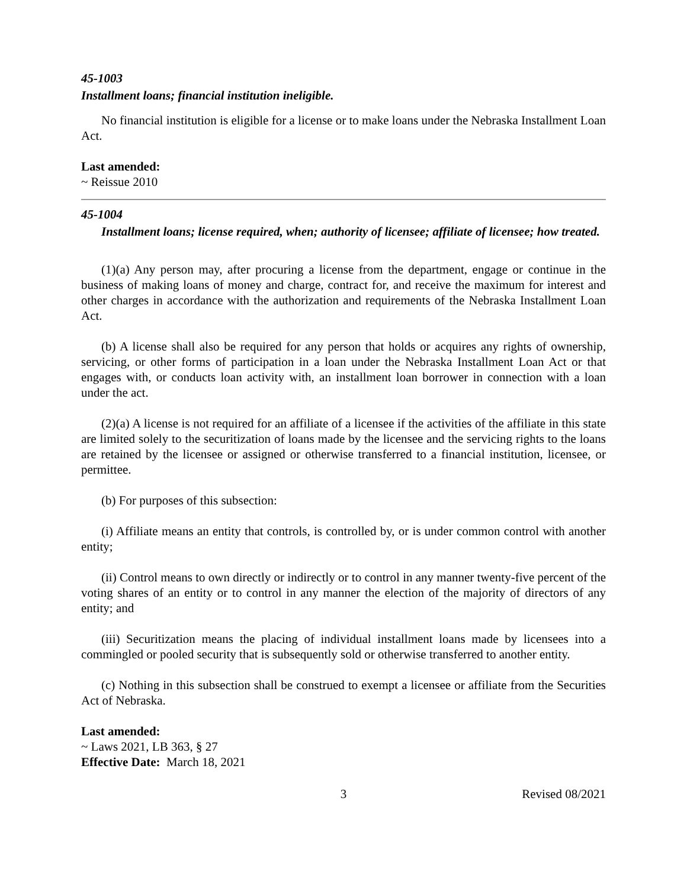45-1003
Installment loans; financial institution ineligible.
No financial institution is eligible for a license or to make loans under the Nebraska Installment Loan Act.
Last amended:
~ Reissue 2010
45-1004
Installment loans; license required, when; authority of licensee; affiliate of licensee; how treated.
(1)(a) Any person may, after procuring a license from the department, engage or continue in the business of making loans of money and charge, contract for, and receive the maximum for interest and other charges in accordance with the authorization and requirements of the Nebraska Installment Loan Act.
(b) A license shall also be required for any person that holds or acquires any rights of ownership, servicing, or other forms of participation in a loan under the Nebraska Installment Loan Act or that engages with, or conducts loan activity with, an installment loan borrower in connection with a loan under the act.
(2)(a) A license is not required for an affiliate of a licensee if the activities of the affiliate in this state are limited solely to the securitization of loans made by the licensee and the servicing rights to the loans are retained by the licensee or assigned or otherwise transferred to a financial institution, licensee, or permittee.
(b) For purposes of this subsection:
(i) Affiliate means an entity that controls, is controlled by, or is under common control with another entity;
(ii) Control means to own directly or indirectly or to control in any manner twenty-five percent of the voting shares of an entity or to control in any manner the election of the majority of directors of any entity; and
(iii) Securitization means the placing of individual installment loans made by licensees into a commingled or pooled security that is subsequently sold or otherwise transferred to another entity.
(c) Nothing in this subsection shall be construed to exempt a licensee or affiliate from the Securities Act of Nebraska.
Last amended:
~ Laws 2021, LB 363, § 27
Effective Date: March 18, 2021
3 Revised 08/2021